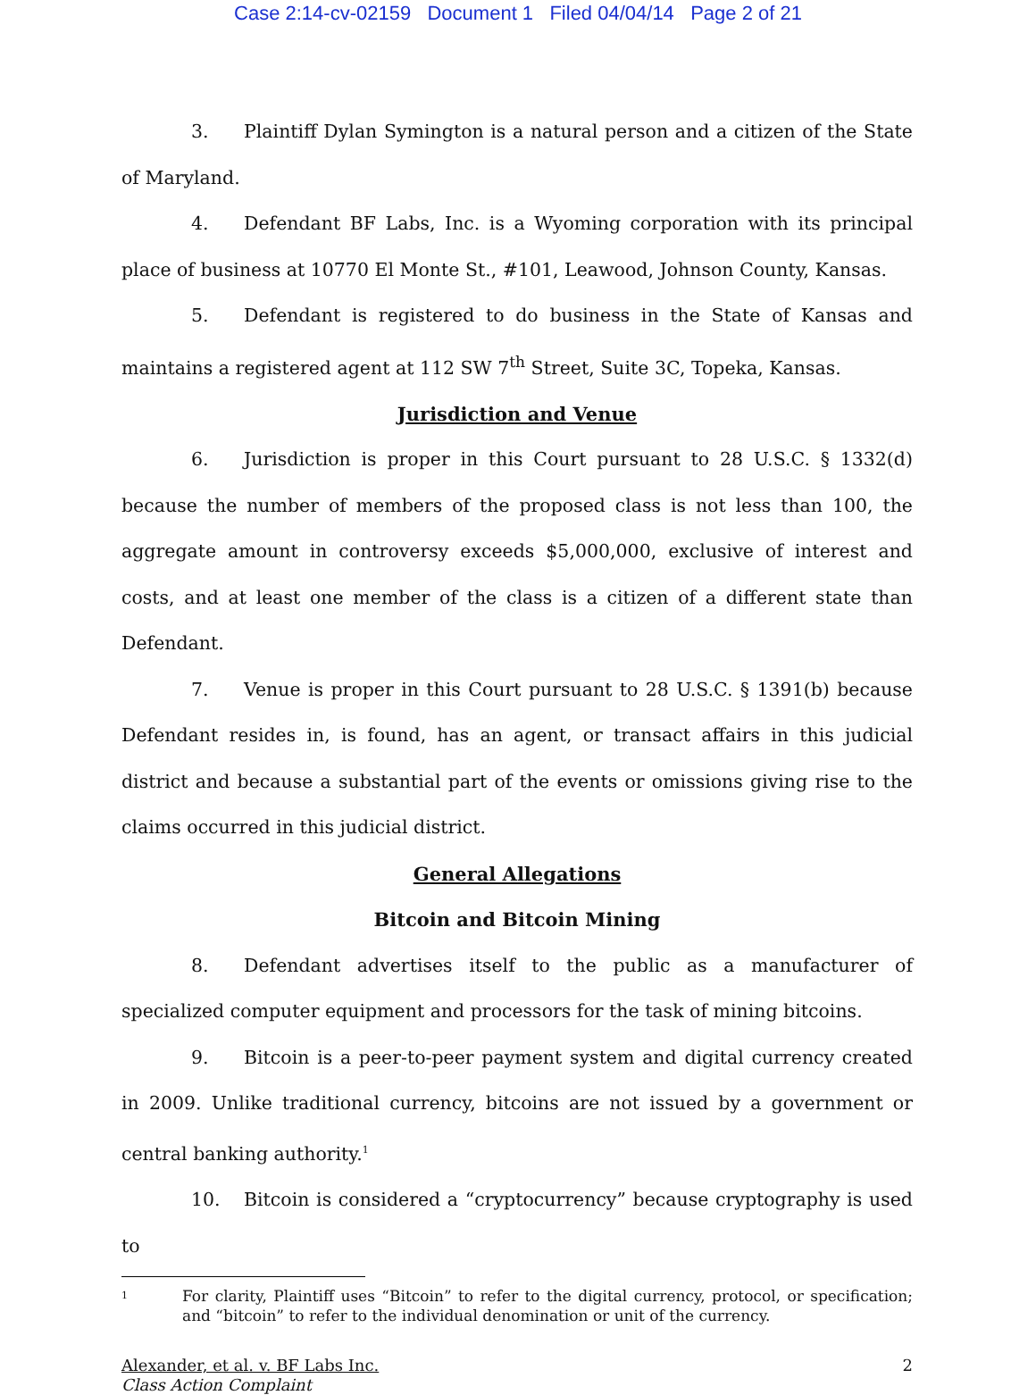Case 2:14-cv-02159 Document 1 Filed 04/04/14 Page 2 of 21
3. Plaintiff Dylan Symington is a natural person and a citizen of the State of Maryland.
4. Defendant BF Labs, Inc. is a Wyoming corporation with its principal place of business at 10770 El Monte St., #101, Leawood, Johnson County, Kansas.
5. Defendant is registered to do business in the State of Kansas and maintains a registered agent at 112 SW 7<sup>th</sup> Street, Suite 3C, Topeka, Kansas.
Jurisdiction and Venue
6. Jurisdiction is proper in this Court pursuant to 28 U.S.C. § 1332(d) because the number of members of the proposed class is not less than 100, the aggregate amount in controversy exceeds $5,000,000, exclusive of interest and costs, and at least one member of the class is a citizen of a different state than Defendant.
7. Venue is proper in this Court pursuant to 28 U.S.C. § 1391(b) because Defendant resides in, is found, has an agent, or transact affairs in this judicial district and because a substantial part of the events or omissions giving rise to the claims occurred in this judicial district.
General Allegations
Bitcoin and Bitcoin Mining
8. Defendant advertises itself to the public as a manufacturer of specialized computer equipment and processors for the task of mining bitcoins.
9. Bitcoin is a peer-to-peer payment system and digital currency created in 2009. Unlike traditional currency, bitcoins are not issued by a government or central banking authority.<sup>1</sup>
10. Bitcoin is considered a “cryptocurrency” because cryptography is used to
<sup>1</sup>
For clarity, Plaintiff uses “Bitcoin” to refer to the digital currency, protocol, or specification; and “bitcoin” to refer to the individual denomination or unit of the currency.
Alexander, et al. v. BF Labs Inc.
Class Action Complaint
2